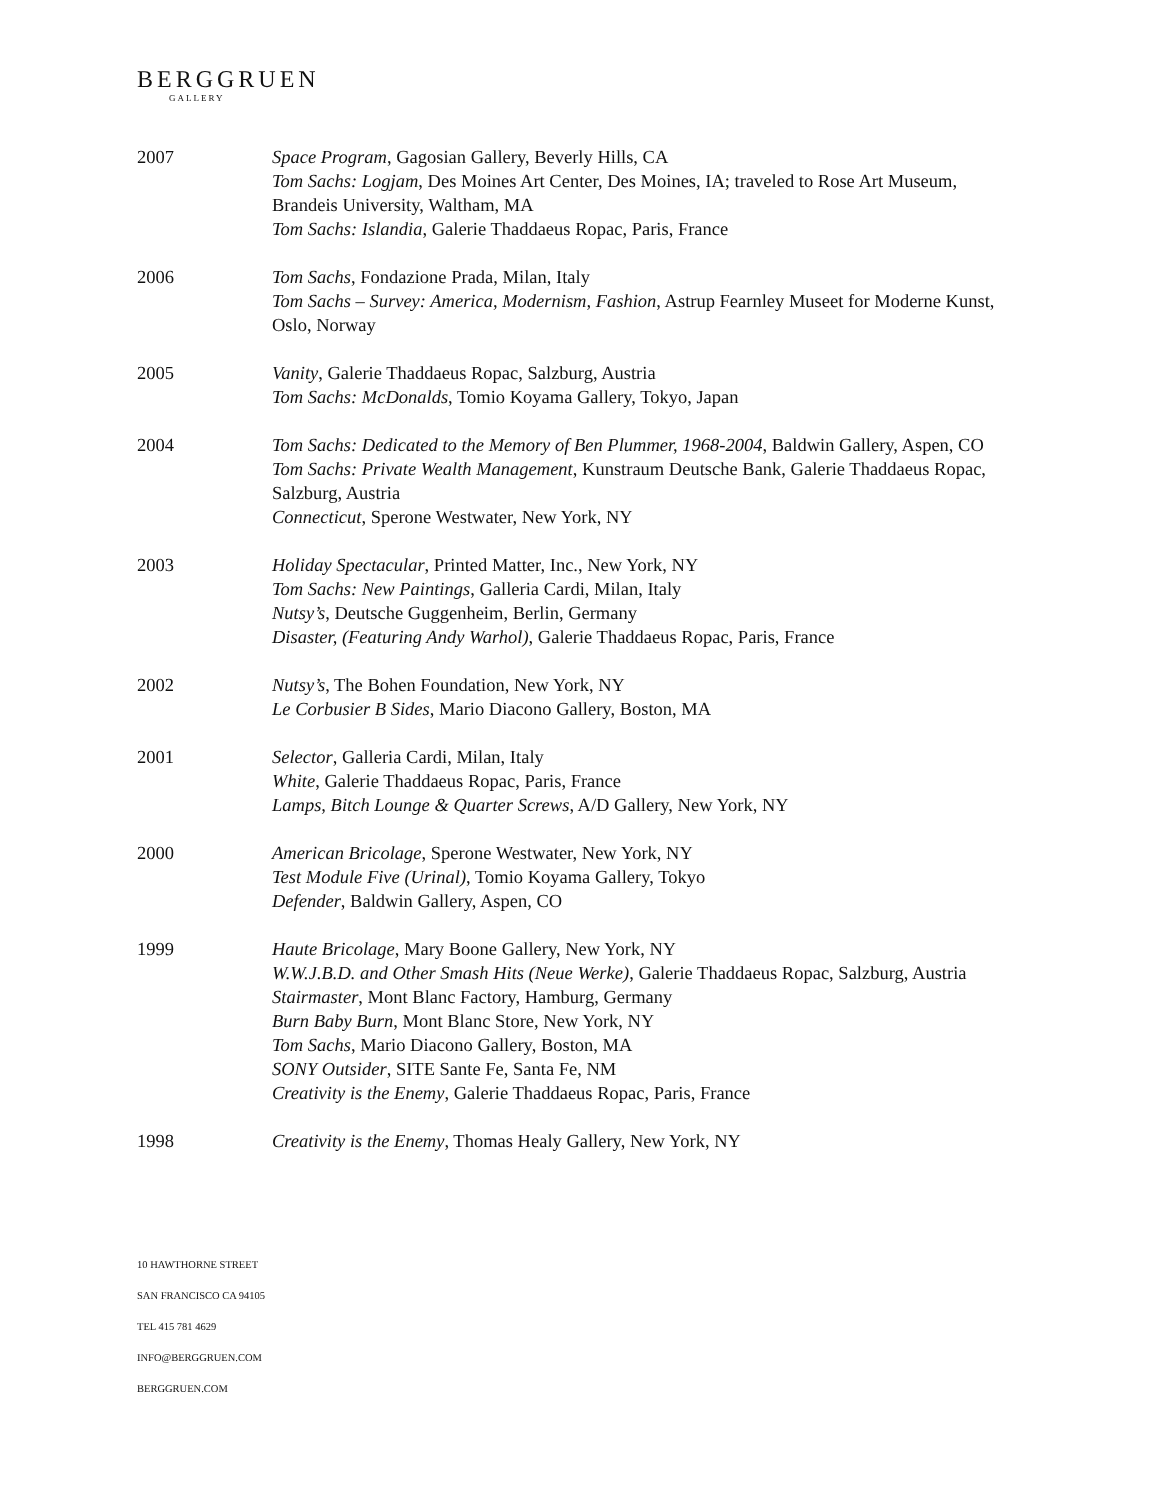BERGGRUEN
GALLERY
2007 Space Program, Gagosian Gallery, Beverly Hills, CA
Tom Sachs: Logjam, Des Moines Art Center, Des Moines, IA; traveled to Rose Art Museum, Brandeis University, Waltham, MA
Tom Sachs: Islandia, Galerie Thaddaeus Ropac, Paris, France
2006 Tom Sachs, Fondazione Prada, Milan, Italy
Tom Sachs – Survey: America, Modernism, Fashion, Astrup Fearnley Museet for Moderne Kunst, Oslo, Norway
2005 Vanity, Galerie Thaddaeus Ropac, Salzburg, Austria
Tom Sachs: McDonalds, Tomio Koyama Gallery, Tokyo, Japan
2004 Tom Sachs: Dedicated to the Memory of Ben Plummer, 1968-2004, Baldwin Gallery, Aspen, CO
Tom Sachs: Private Wealth Management, Kunstraum Deutsche Bank, Galerie Thaddaeus Ropac, Salzburg, Austria
Connecticut, Sperone Westwater, New York, NY
2003 Holiday Spectacular, Printed Matter, Inc., New York, NY
Tom Sachs: New Paintings, Galleria Cardi, Milan, Italy
Nutsy’s, Deutsche Guggenheim, Berlin, Germany
Disaster, (Featuring Andy Warhol), Galerie Thaddaeus Ropac, Paris, France
2002 Nutsy’s, The Bohen Foundation, New York, NY
Le Corbusier B Sides, Mario Diacono Gallery, Boston, MA
2001 Selector, Galleria Cardi, Milan, Italy
White, Galerie Thaddaeus Ropac, Paris, France
Lamps, Bitch Lounge & Quarter Screws, A/D Gallery, New York, NY
2000 American Bricolage, Sperone Westwater, New York, NY
Test Module Five (Urinal), Tomio Koyama Gallery, Tokyo
Defender, Baldwin Gallery, Aspen, CO
1999 Haute Bricolage, Mary Boone Gallery, New York, NY
W.W.J.B.D. and Other Smash Hits (Neue Werke), Galerie Thaddaeus Ropac, Salzburg, Austria
Stairmaster, Mont Blanc Factory, Hamburg, Germany
Burn Baby Burn, Mont Blanc Store, New York, NY
Tom Sachs, Mario Diacono Gallery, Boston, MA
SONY Outsider, SITE Sante Fe, Santa Fe, NM
Creativity is the Enemy, Galerie Thaddaeus Ropac, Paris, France
1998 Creativity is the Enemy, Thomas Healy Gallery, New York, NY
10 HAWTHORNE STREET
SAN FRANCISCO CA 94105
TEL 415 781 4629
INFO@BERGGRUEN.COM
BERGGRUEN.COM